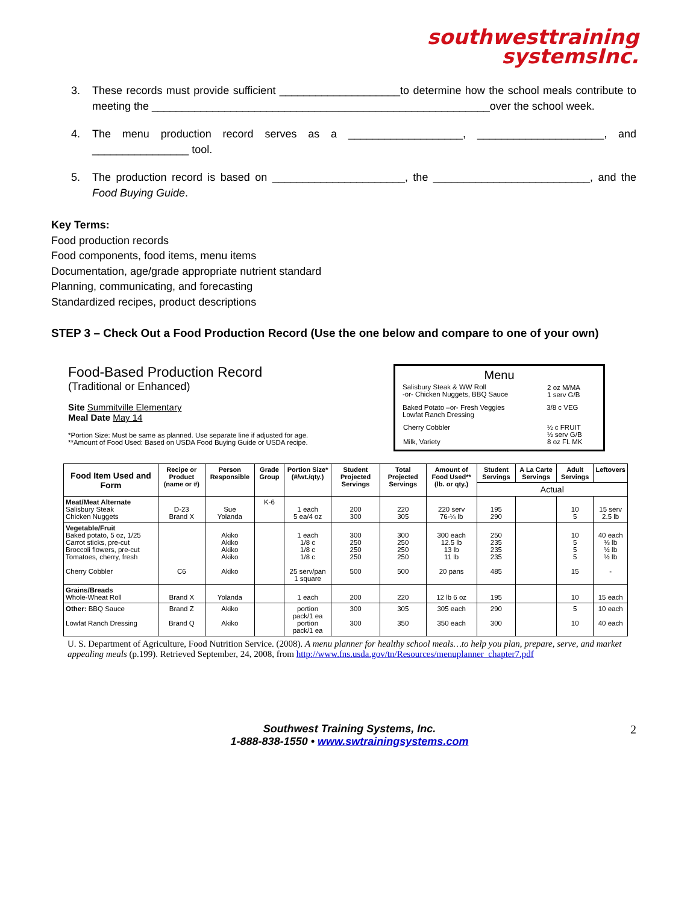southwesttraining
systemsInc.
3. These records must provide sufficient ____________________to determine how the school meals contribute to meeting the ________________________________________________________over the school week.
4. The menu production record serves as a ___________________, _____________________, and ________________ tool.
5. The production record is based on ______________________, the __________________________, and the Food Buying Guide.
Key Terms:
Food production records
Food components, food items, menu items
Documentation, age/grade appropriate nutrient standard
Planning, communicating, and forecasting
Standardized recipes, product descriptions
STEP 3 – Check Out a Food Production Record (Use the one below and compare to one of your own)
Food-Based Production Record
(Traditional or Enhanced)
Site Summitville Elementary
Meal Date May 14
*Portion Size: Must be same as planned. Use separate line if adjusted for age.
**Amount of Food Used: Based on USDA Food Buying Guide or USDA recipe.
Menu
| Salisbury Steak & WW Roll -or- Chicken Nuggets, BBQ Sauce | 2 oz M/MA 1 serv G/B |
| Baked Potato –or- Fresh Veggies Lowfat Ranch Dressing | 3/8 c VEG |
| Cherry Cobbler Milk, Variety | ½ c FRUIT ½ serv G/B 8 oz FL MK |
| Food Item Used and Form | Recipe or Product (name or #) | Person Responsible | Grade Group | Portion Size* (#/wt./qty.) | Student Projected Servings | Total Projected Servings | Amount of Food Used** (lb. or qty.) | Student Servings | A La Carte Servings | Adult Servings | Leftovers |
| --- | --- | --- | --- | --- | --- | --- | --- | --- | --- | --- | --- |
| | | | | | | | | Actual | | | |
| Meat/Meat Alternate Salisbury Steak Chicken Nuggets | D-23 Brand X | Sue Yolanda | K-6 | 1 each 5 ea/4 oz | 200 300 | 220 305 | 220 serv 76-¼ lb | 195 290 | | 10 5 | 15 serv 2.5 lb |
| Vegetable/Fruit Baked potato, 5 oz, 1/25 Carrot sticks, pre-cut Broccoli flowers, pre-cut Tomatoes, cherry, fresh Cherry Cobbler | C6 | Akiko Akiko Akiko Akiko Akiko | | 1 each 1/8 c 1/8 c 1/8 c 25 serv/pan 1 square | 300 250 250 250 500 | 300 250 250 250 500 | 300 each 12.5 lb 13 lb 11 lb 20 pans | 250 235 235 235 485 | | 10 5 5 5 15 | 40 each ⅓ lb ½ lb ½ lb - |
| Grains/Breads Whole-Wheat Roll | Brand X | Yolanda | | 1 each | 200 | 220 | 12 lb 6 oz | 195 | | 10 | 15 each |
| Other: BBQ Sauce Lowfat Ranch Dressing | Brand Z Brand Q | Akiko Akiko | | portion pack/1 ea portion pack/1 ea | 300 300 | 305 350 | 305 each 350 each | 290 300 | | 5 10 | 10 each 40 each |
U. S. Department of Agriculture, Food Nutrition Service. (2008). A menu planner for healthy school meals…to help you plan, prepare, serve, and market appealing meals (p.199). Retrieved September, 24, 2008, from http://www.fns.usda.gov/tn/Resources/menuplanner_chapter7.pdf
Southwest Training Systems, Inc.
1-888-838-1550 • www.swtrainingsystems.com
2